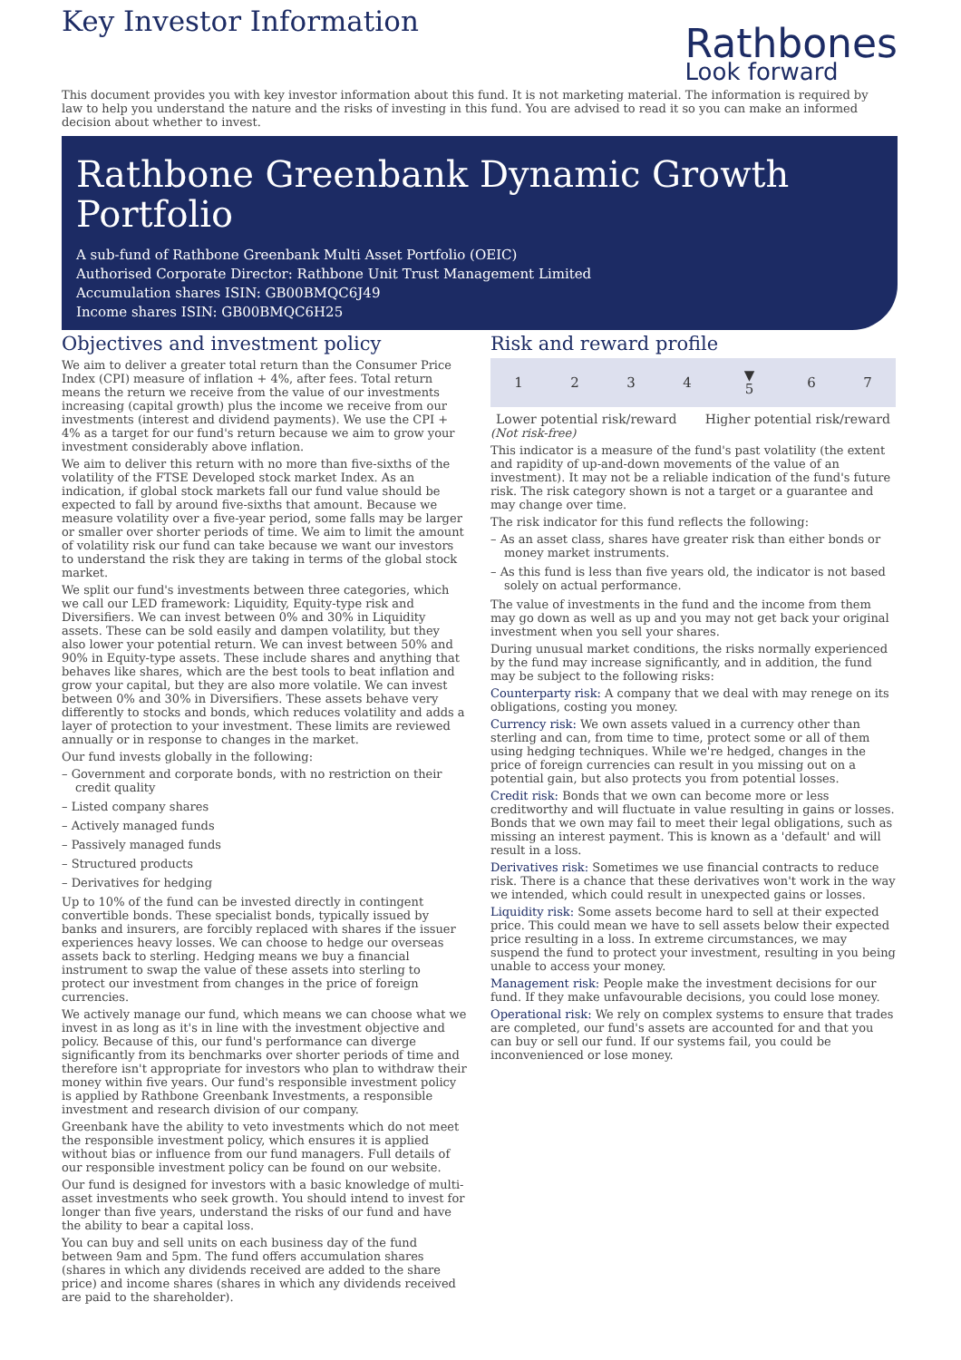Key Investor Information
Rathbones
Look forward
This document provides you with key investor information about this fund. It is not marketing material. The information is required by law to help you understand the nature and the risks of investing in this fund. You are advised to read it so you can make an informed decision about whether to invest.
Rathbone Greenbank Dynamic Growth Portfolio
A sub-fund of Rathbone Greenbank Multi Asset Portfolio (OEIC)
Authorised Corporate Director: Rathbone Unit Trust Management Limited
Accumulation shares ISIN: GB00BMQC6J49
Income shares ISIN: GB00BMQC6H25
Objectives and investment policy
We aim to deliver a greater total return than the Consumer Price Index (CPI) measure of inflation + 4%, after fees. Total return means the return we receive from the value of our investments increasing (capital growth) plus the income we receive from our investments (interest and dividend payments). We use the CPI + 4% as a target for our fund's return because we aim to grow your investment considerably above inflation.
We aim to deliver this return with no more than five-sixths of the volatility of the FTSE Developed stock market Index. As an indication, if global stock markets fall our fund value should be expected to fall by around five-sixths that amount. Because we measure volatility over a five-year period, some falls may be larger or smaller over shorter periods of time. We aim to limit the amount of volatility risk our fund can take because we want our investors to understand the risk they are taking in terms of the global stock market.
We split our fund's investments between three categories, which we call our LED framework: Liquidity, Equity-type risk and Diversifiers. We can invest between 0% and 30% in Liquidity assets. These can be sold easily and dampen volatility, but they also lower your potential return. We can invest between 50% and 90% in Equity-type assets. These include shares and anything that behaves like shares, which are the best tools to beat inflation and grow your capital, but they are also more volatile. We can invest between 0% and 30% in Diversifiers. These assets behave very differently to stocks and bonds, which reduces volatility and adds a layer of protection to your investment. These limits are reviewed annually or in response to changes in the market.
Our fund invests globally in the following:
– Government and corporate bonds, with no restriction on their credit quality
– Listed company shares
– Actively managed funds
– Passively managed funds
– Structured products
– Derivatives for hedging
Up to 10% of the fund can be invested directly in contingent convertible bonds. These specialist bonds, typically issued by banks and insurers, are forcibly replaced with shares if the issuer experiences heavy losses. We can choose to hedge our overseas assets back to sterling. Hedging means we buy a financial instrument to swap the value of these assets into sterling to protect our investment from changes in the price of foreign currencies.
We actively manage our fund, which means we can choose what we invest in as long as it's in line with the investment objective and policy. Because of this, our fund's performance can diverge significantly from its benchmarks over shorter periods of time and therefore isn't appropriate for investors who plan to withdraw their money within five years. Our fund's responsible investment policy is applied by Rathbone Greenbank Investments, a responsible investment and research division of our company.
Greenbank have the ability to veto investments which do not meet the responsible investment policy, which ensures it is applied without bias or influence from our fund managers. Full details of our responsible investment policy can be found on our website.
Our fund is designed for investors with a basic knowledge of multi-asset investments who seek growth. You should intend to invest for longer than five years, understand the risks of our fund and have the ability to bear a capital loss.
You can buy and sell units on each business day of the fund between 9am and 5pm. The fund offers accumulation shares (shares in which any dividends received are added to the share price) and income shares (shares in which any dividends received are paid to the shareholder).
Risk and reward profile
| 1 | 2 | 3 | 4 | ▼ 5 | 6 | 7 |
Lower potential risk/reward Higher potential risk/reward
(Not risk-free)
This indicator is a measure of the fund's past volatility (the extent and rapidity of up-and-down movements of the value of an investment). It may not be a reliable indication of the fund's future risk. The risk category shown is not a target or a guarantee and may change over time.
The risk indicator for this fund reflects the following:
– As an asset class, shares have greater risk than either bonds or money market instruments.
– As this fund is less than five years old, the indicator is not based solely on actual performance.
The value of investments in the fund and the income from them may go down as well as up and you may not get back your original investment when you sell your shares.
During unusual market conditions, the risks normally experienced by the fund may increase significantly, and in addition, the fund may be subject to the following risks:
Counterparty risk: A company that we deal with may renege on its obligations, costing you money.
Currency risk: We own assets valued in a currency other than sterling and can, from time to time, protect some or all of them using hedging techniques. While we're hedged, changes in the price of foreign currencies can result in you missing out on a potential gain, but also protects you from potential losses.
Credit risk: Bonds that we own can become more or less creditworthy and will fluctuate in value resulting in gains or losses. Bonds that we own may fail to meet their legal obligations, such as missing an interest payment. This is known as a 'default' and will result in a loss.
Derivatives risk: Sometimes we use financial contracts to reduce risk. There is a chance that these derivatives won't work in the way we intended, which could result in unexpected gains or losses.
Liquidity risk: Some assets become hard to sell at their expected price. This could mean we have to sell assets below their expected price resulting in a loss. In extreme circumstances, we may suspend the fund to protect your investment, resulting in you being unable to access your money.
Management risk: People make the investment decisions for our fund. If they make unfavourable decisions, you could lose money.
Operational risk: We rely on complex systems to ensure that trades are completed, our fund's assets are accounted for and that you can buy or sell our fund. If our systems fail, you could be inconvenienced or lose money.